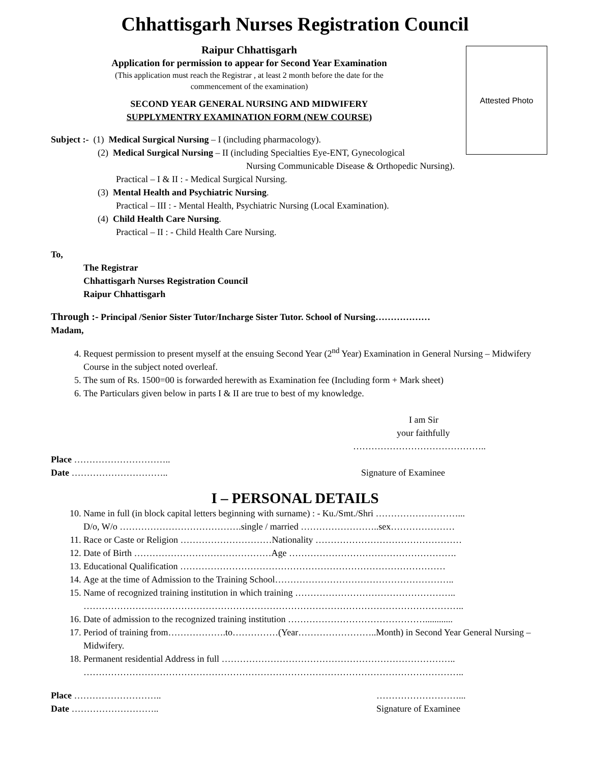Chhattisgarh Nurses Registration Council
Attested Photo
Raipur Chhattisgarh
Application for permission to appear for Second Year Examination
(This application must reach the Registrar , at least 2 month before the date for the
commencement of the examination)
SECOND YEAR GENERAL NURSING AND MIDWIFERY
SUPPLYMENTRY EXAMINATION FORM (NEW COURSE)
Subject :- (1) Medical Surgical Nursing – I (including pharmacology).
(2) Medical Surgical Nursing – II (including Specialties Eye-ENT, Gynecological
Nursing Communicable Disease & Orthopedic Nursing).
Practical – I & II : - Medical Surgical Nursing.
(3) Mental Health and Psychiatric Nursing.
Practical – III : - Mental Health, Psychiatric Nursing (Local Examination).
(4) Child Health Care Nursing.
Practical – II : - Child Health Care Nursing.
To,
The Registrar
Chhattisgarh Nurses Registration Council
Raipur Chhattisgarh
Through :- Principal /Senior Sister Tutor/Incharge Sister Tutor. School of Nursing………………
Madam,
4. Request permission to present myself at the ensuing Second Year (2<sup>nd</sup> Year) Examination in General Nursing – Midwifery Course in the subject noted overleaf.
5. The sum of Rs. 1500=00 is forwarded herewith as Examination fee (Including form + Mark sheet)
6. The Particulars given below in parts I & II are true to best of my knowledge.
I am Sir
your faithfully
……………………………………..
Place …………………………..
Date ………………………….. Signature of Examinee
I – PERSONAL DETAILS
10. Name in full (in block capital letters beginning with surname) : - Ku./Smt./Shri ………………………...
D/o, W/o ………………………………….single / married ……………………..sex…………………
11. Race or Caste or Religion …………………………Nationality …………………………………………
12. Date of Birth ………………………………………Age ……………………………………………….
13. Educational Qualification ……………………………………………………………………………
14. Age at the time of Admission to the Training School…………………………………………………..
15. Name of recognized training institution in which training ……………………………………………..
……………………………………………………………………………………………………………..
16. Date of admission to the recognized training institution ………………………………………............
17. Period of training from……………….to……………(Year……………………..Month) in Second Year General Nursing – Midwifery.
18. Permanent residential Address in full …………………………………………………………………..
……………………………………………………………………………………………………………..
Place ……………………….. ………………………...
Date ……………………….. Signature of Examinee